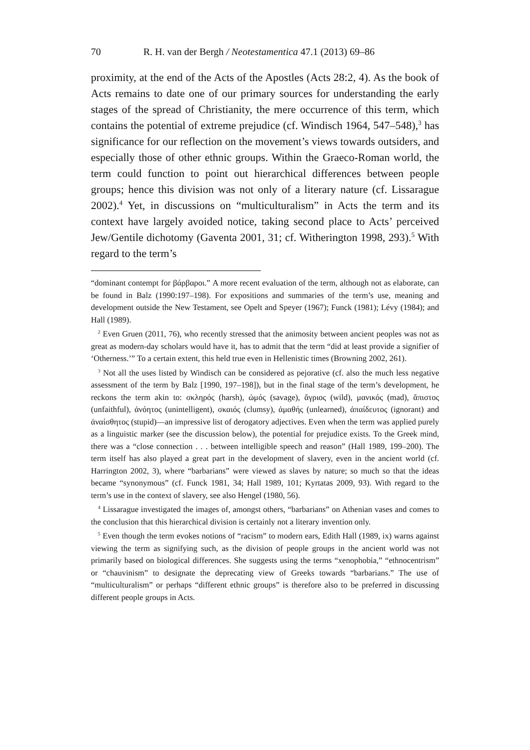70 R. H. van der Bergh / Neotestamentica 47.1 (2013) 69–86
proximity, at the end of the Acts of the Apostles (Acts 28:2, 4). As the book of Acts remains to date one of our primary sources for understanding the early stages of the spread of Christianity, the mere occurrence of this term, which contains the potential of extreme prejudice (cf. Windisch 1964, 547–548),<sup>3</sup> has significance for our reflection on the movement’s views towards outsiders, and especially those of other ethnic groups. Within the Graeco-Roman world, the term could function to point out hierarchical differences between people groups; hence this division was not only of a literary nature (cf. Lissarague 2002).<sup>4</sup> Yet, in discussions on “multiculturalism” in Acts the term and its context have largely avoided notice, taking second place to Acts’ perceived Jew/Gentile dichotomy (Gaventa 2001, 31; cf. Witherington 1998, 293).<sup>5</sup> With regard to the term’s
“dominant contempt for βάρβαροι.” A more recent evaluation of the term, although not as elaborate, can be found in Balz (1990:197–198). For expositions and summaries of the term’s use, meaning and development outside the New Testament, see Opelt and Speyer (1967); Funck (1981); Lévy (1984); and Hall (1989).
<sup>2</sup> Even Gruen (2011, 76), who recently stressed that the animosity between ancient peoples was not as great as modern-day scholars would have it, has to admit that the term “did at least provide a signifier of ‘Otherness.’” To a certain extent, this held true even in Hellenistic times (Browning 2002, 261).
<sup>3</sup> Not all the uses listed by Windisch can be considered as pejorative (cf. also the much less negative assessment of the term by Balz [1990, 197–198]), but in the final stage of the term’s development, he reckons the term akin to: σκληρός (harsh), ὠμός (savage), ἄγριος (wild), μανικός (mad), ἄπιστος (unfaithful), ἀνόητος (unintelligent), σκαιός (clumsy), ἀμαθής (unlearned), ἀπαίδευτος (ignorant) and ἀναίσθητος (stupid)—an impressive list of derogatory adjectives. Even when the term was applied purely as a linguistic marker (see the discussion below), the potential for prejudice exists. To the Greek mind, there was a “close connection . . . between intelligible speech and reason” (Hall 1989, 199–200). The term itself has also played a great part in the development of slavery, even in the ancient world (cf. Harrington 2002, 3), where “barbarians” were viewed as slaves by nature; so much so that the ideas became “synonymous” (cf. Funck 1981, 34; Hall 1989, 101; Kyrtatas 2009, 93). With regard to the term’s use in the context of slavery, see also Hengel (1980, 56).
<sup>4</sup> Lissarague investigated the images of, amongst others, “barbarians” on Athenian vases and comes to the conclusion that this hierarchical division is certainly not a literary invention only.
<sup>5</sup> Even though the term evokes notions of “racism” to modern ears, Edith Hall (1989, ix) warns against viewing the term as signifying such, as the division of people groups in the ancient world was not primarily based on biological differences. She suggests using the terms “xenophobia,” “ethnocentrism” or “chauvinism” to designate the deprecating view of Greeks towards “barbarians.” The use of “multiculturalism” or perhaps “different ethnic groups” is therefore also to be preferred in discussing different people groups in Acts.